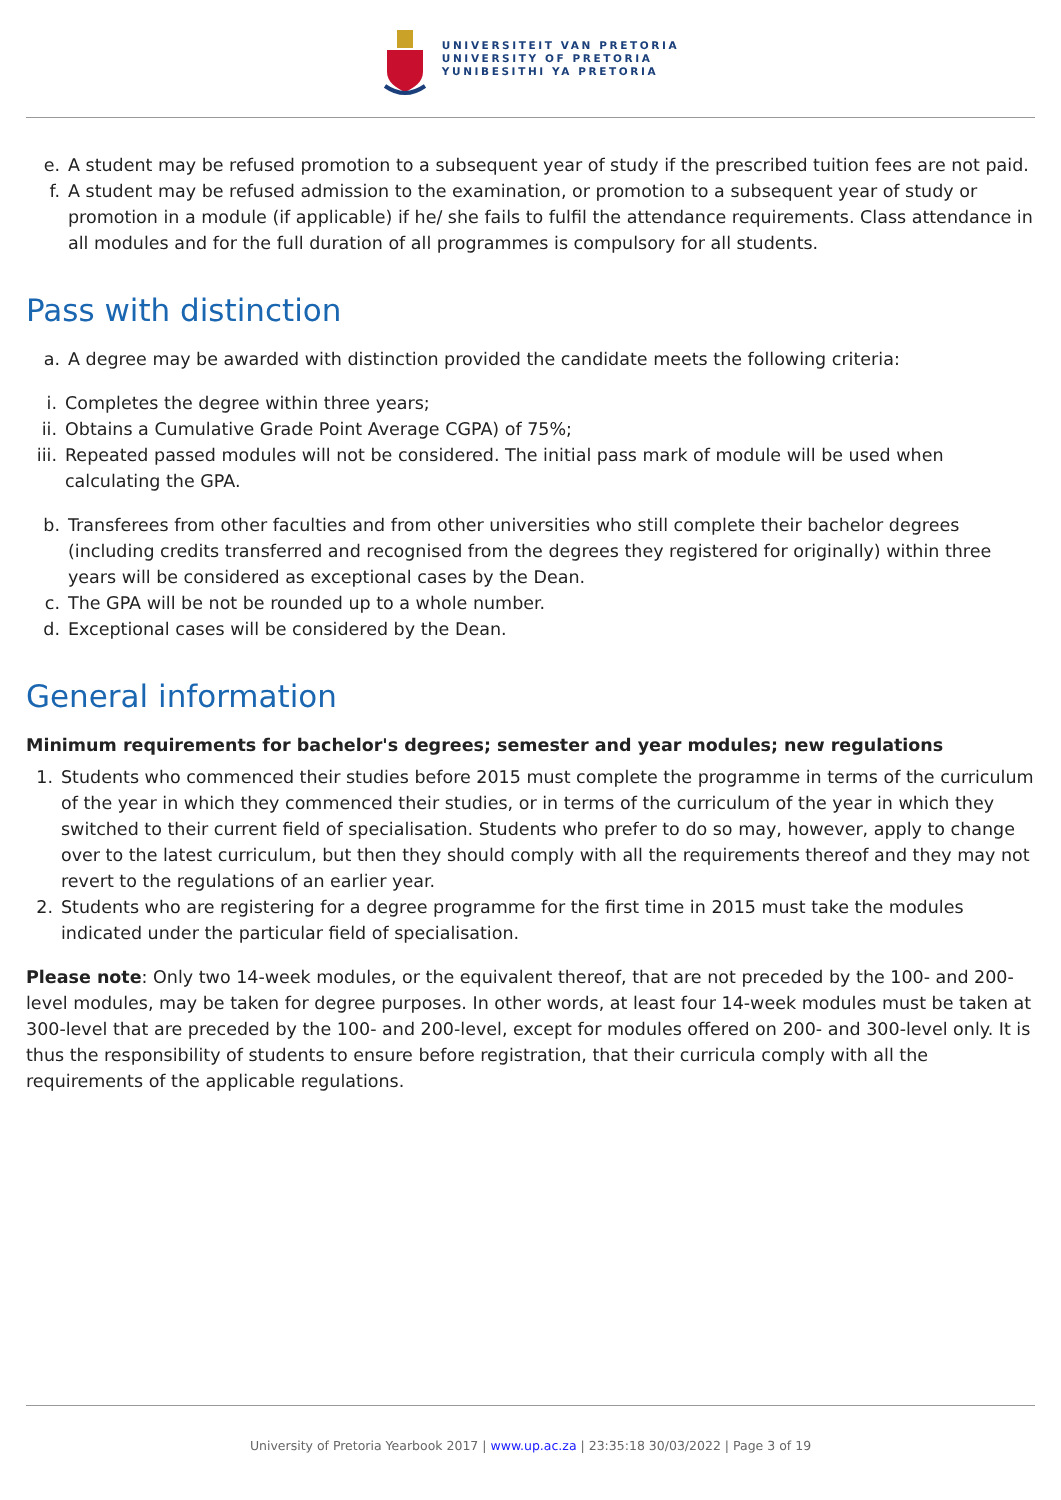UNIVERSITEIT VAN PRETORIA
UNIVERSITY OF PRETORIA
YUNIBESITHI YA PRETORIA
e. A student may be refused promotion to a subsequent year of study if the prescribed tuition fees are not paid.
f. A student may be refused admission to the examination, or promotion to a subsequent year of study or promotion in a module (if applicable) if he/ she fails to fulfil the attendance requirements. Class attendance in all modules and for the full duration of all programmes is compulsory for all students.
Pass with distinction
a. A degree may be awarded with distinction provided the candidate meets the following criteria:
i. Completes the degree within three years;
ii. Obtains a Cumulative Grade Point Average CGPA) of 75%;
iii. Repeated passed modules will not be considered. The initial pass mark of module will be used when calculating the GPA.
b. Transferees from other faculties and from other universities who still complete their bachelor degrees (including credits transferred and recognised from the degrees they registered for originally) within three years will be considered as exceptional cases by the Dean.
c. The GPA will be not be rounded up to a whole number.
d. Exceptional cases will be considered by the Dean.
General information
Minimum requirements for bachelor's degrees; semester and year modules; new regulations
1. Students who commenced their studies before 2015 must complete the programme in terms of the curriculum of the year in which they commenced their studies, or in terms of the curriculum of the year in which they switched to their current field of specialisation. Students who prefer to do so may, however, apply to change over to the latest curriculum, but then they should comply with all the requirements thereof and they may not revert to the regulations of an earlier year.
2. Students who are registering for a degree programme for the first time in 2015 must take the modules indicated under the particular field of specialisation.
Please note: Only two 14-week modules, or the equivalent thereof, that are not preceded by the 100- and 200-level modules, may be taken for degree purposes. In other words, at least four 14-week modules must be taken at 300-level that are preceded by the 100- and 200-level, except for modules offered on 200- and 300-level only. It is thus the responsibility of students to ensure before registration, that their curricula comply with all the requirements of the applicable regulations.
University of Pretoria Yearbook 2017 | www.up.ac.za | 23:35:18 30/03/2022 | Page 3 of 19